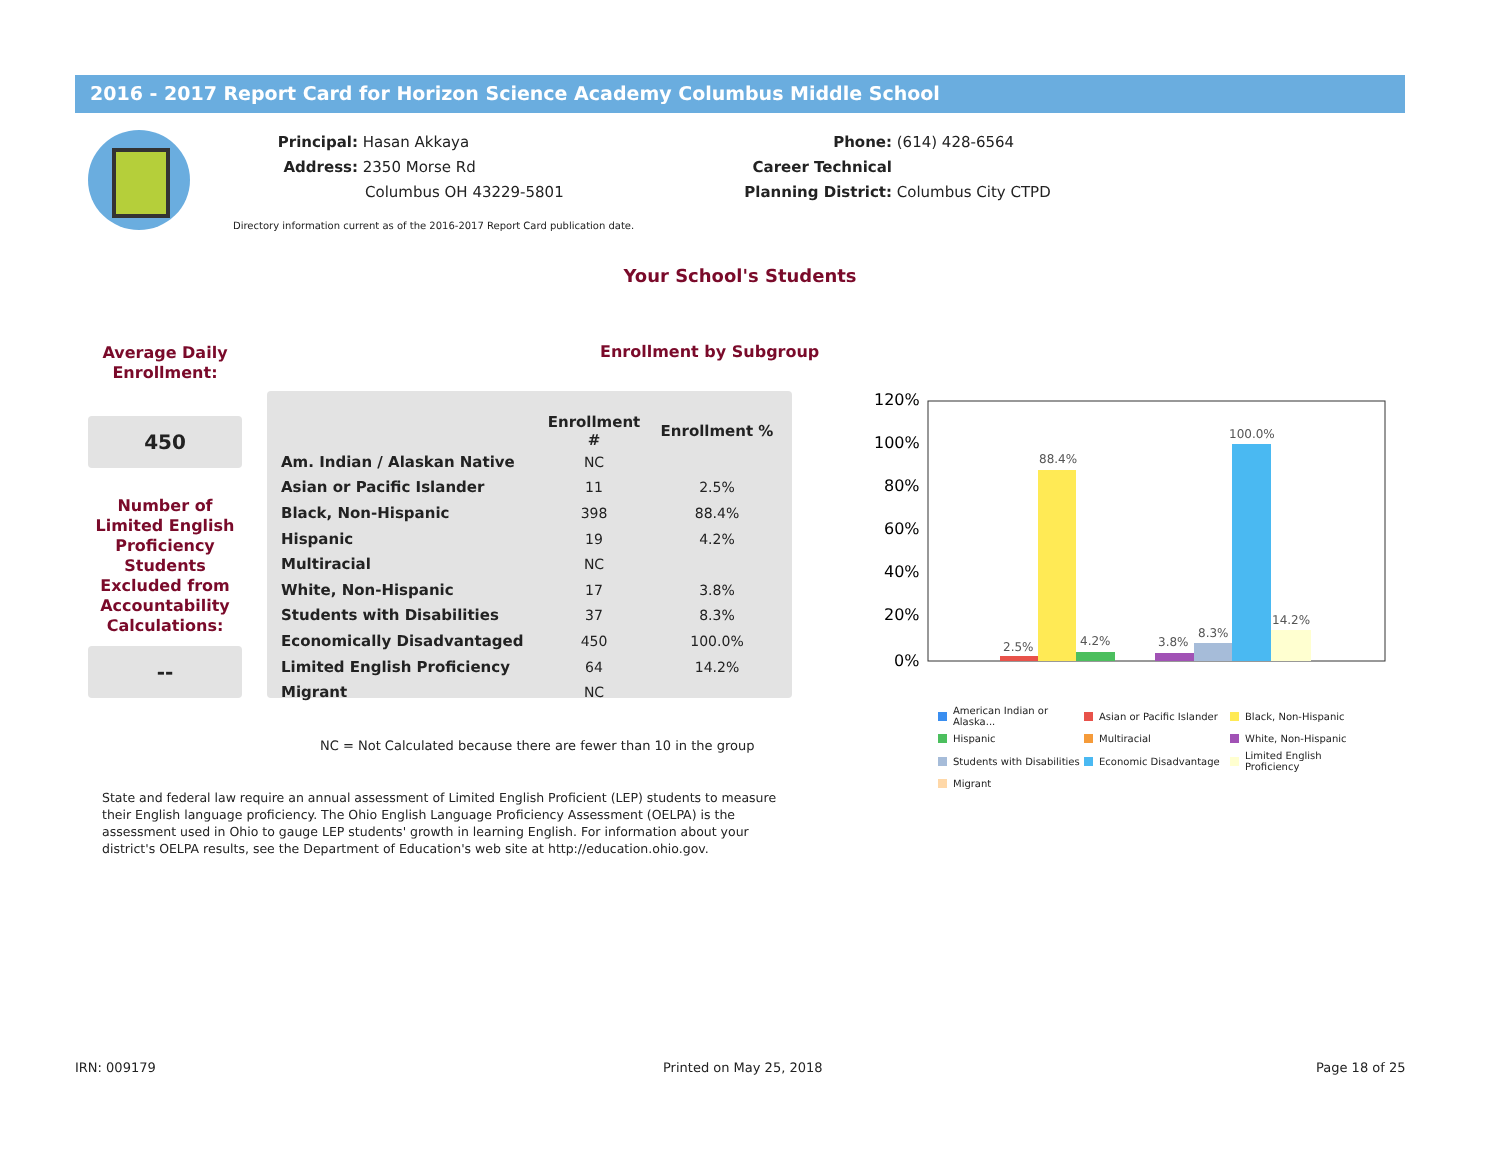2016 - 2017 Report Card for Horizon Science Academy Columbus Middle School
Principal: Hasan Akkaya
Address: 2350 Morse Rd
Columbus OH 43229-5801
Phone: (614) 428-6564
Career Technical
Planning District: Columbus City CTPD
Directory information current as of the 2016-2017 Report Card publication date.
Your School's Students
Enrollment by Subgroup
Average Daily Enrollment:
450
Number of Limited English Proficiency Students Excluded from Accountability Calculations:
--
| | Enrollment # | Enrollment % |
| --- | --- | --- |
| Am. Indian / Alaskan Native | NC | |
| Asian or Pacific Islander | 11 | 2.5% |
| Black, Non-Hispanic | 398 | 88.4% |
| Hispanic | 19 | 4.2% |
| Multiracial | NC | |
| White, Non-Hispanic | 17 | 3.8% |
| Students with Disabilities | 37 | 8.3% |
| Economically Disadvantaged | 450 | 100.0% |
| Limited English Proficiency | 64 | 14.2% |
| Migrant | NC | |
120%
100%
80%
60%
40%
20%
0%
2.5%
88.4%
4.2%
3.8%
8.3%
100.0%
14.2%
American Indian or Alaska... Asian or Pacific Islander Black, Non-Hispanic Hispanic Multiracial White, Non-Hispanic Students with Disabilities Economic Disadvantage Limited English Proficiency Migrant
NC = Not Calculated because there are fewer than 10 in the group
State and federal law require an annual assessment of Limited English Proficient (LEP) students to measure their English language proficiency. The Ohio English Language Proficiency Assessment (OELPA) is the assessment used in Ohio to gauge LEP students' growth in learning English. For information about your district's OELPA results, see the Department of Education's web site at http://education.ohio.gov.
IRN: 009179 Printed on May 25, 2018 Page 18 of 25